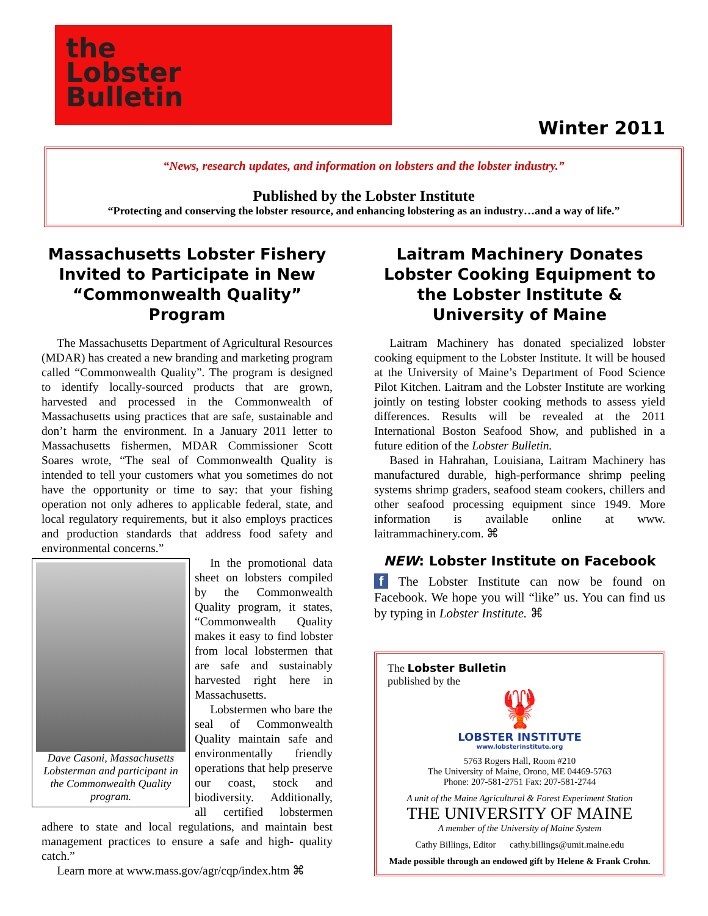the
Lobster
Bulletin
Winter 2011
“News, research updates, and information on lobsters and the lobster industry.”
Published by the Lobster Institute
“Protecting and conserving the lobster resource, and enhancing lobstering as an industry…and a way of life.”
Massachusetts Lobster Fishery Invited to Participate in New “Commonwealth Quality” Program
The Massachusetts Department of Agricultural Resources (MDAR) has created a new branding and marketing program called “Commonwealth Quality”. The program is designed to identify locally-sourced products that are grown, harvested and processed in the Commonwealth of Massachusetts using practices that are safe, sustainable and don’t harm the environment. In a January 2011 letter to Massachusetts fishermen, MDAR Commissioner Scott Soares wrote, “The seal of Commonwealth Quality is intended to tell your customers what you sometimes do not have the opportunity or time to say: that your fishing operation not only adheres to applicable federal, state, and local regulatory requirements, but it also employs practices and production standards that address food safety and environmental concerns.”
Dave Casoni, Massachusetts Lobsterman and participant in the Commonwealth Quality program.
In the promotional data sheet on lobsters compiled by the Commonwealth Quality program, it states, “Commonwealth Quality makes it easy to find lobster from local lobstermen that are safe and sustainably harvested right here in Massachusetts.
Lobstermen who bare the seal of Commonwealth Quality maintain safe and environmentally friendly operations that help preserve our coast, stock and biodiversity. Additionally, all certified lobstermen adhere to state and local regulations, and maintain best management practices to ensure a safe and high- quality catch.”
Learn more at www.mass.gov/agr/cqp/index.htm ⌘
Laitram Machinery Donates Lobster Cooking Equipment to the Lobster Institute & University of Maine
Laitram Machinery has donated specialized lobster cooking equipment to the Lobster Institute. It will be housed at the University of Maine’s Department of Food Science Pilot Kitchen. Laitram and the Lobster Institute are working jointly on testing lobster cooking methods to assess yield differences. Results will be revealed at the 2011 International Boston Seafood Show, and published in a future edition of the Lobster Bulletin.
Based in Hahrahan, Louisiana, Laitram Machinery has manufactured durable, high-performance shrimp peeling systems shrimp graders, seafood steam cookers, chillers and other seafood processing equipment since 1949. More information is available online at www. laitrammachinery.com. ⌘
NEW: Lobster Institute on Facebook
f The Lobster Institute can now be found on Facebook. We hope you will “like” us. You can find us by typing in Lobster Institute. ⌘
The Lobster Bulletin
published by the
🦞
LOBSTER INSTITUTE
www.lobsterinstitute.org
5763 Rogers Hall, Room #210
The University of Maine, Orono, ME 04469-5763
Phone: 207-581-2751 Fax: 207-581-2744
A unit of the Maine Agricultural & Forest Experiment Station
THE UNIVERSITY OF MAINE
A member of the University of Maine System
Cathy Billings, Editor cathy.billings@umit.maine.edu
Made possible through an endowed gift by Helene & Frank Crohn.